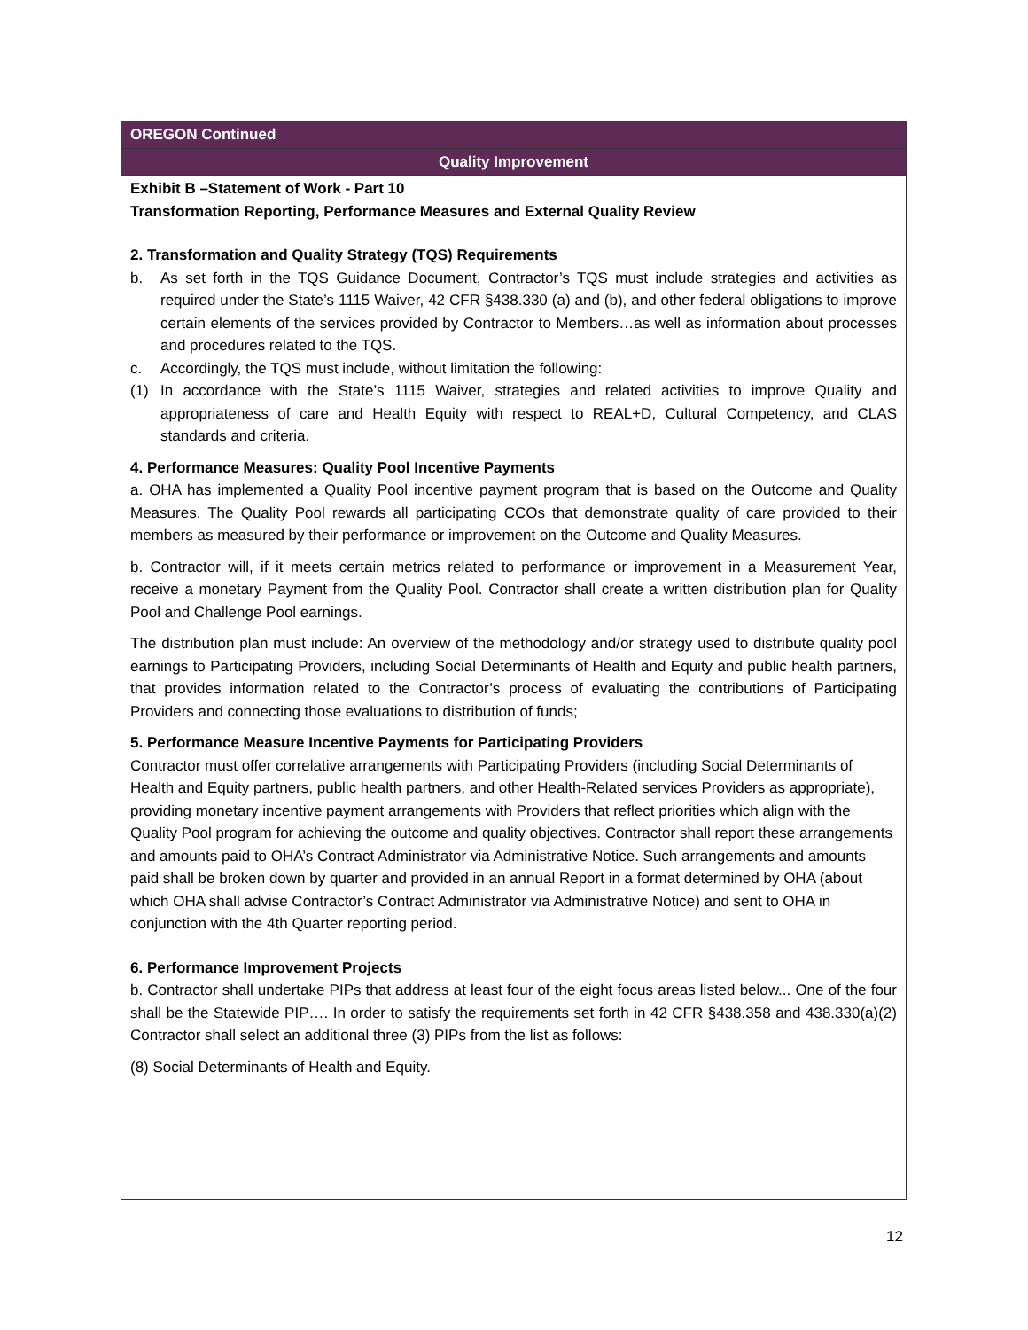| OREGON Continued |
| Quality Improvement |
| Exhibit B –Statement of Work - Part 10 Transformation Reporting, Performance Measures and External Quality Review 2. Transformation and Quality Strategy (TQS) Requirements b. As set forth in the TQS Guidance Document, Contractor’s TQS must include strategies and activities as required under the State’s 1115 Waiver, 42 CFR §438.330 (a) and (b), and other federal obligations to improve certain elements of the services provided by Contractor to Members…as well as information about processes and procedures related to the TQS. c. Accordingly, the TQS must include, without limitation the following: (1) In accordance with the State’s 1115 Waiver, strategies and related activities to improve Quality and appropriateness of care and Health Equity with respect to REAL+D, Cultural Competency, and CLAS standards and criteria. 4. Performance Measures: Quality Pool Incentive Payments a. OHA has implemented a Quality Pool incentive payment program that is based on the Outcome and Quality Measures. The Quality Pool rewards all participating CCOs that demonstrate quality of care provided to their members as measured by their performance or improvement on the Outcome and Quality Measures. b. Contractor will, if it meets certain metrics related to performance or improvement in a Measurement Year, receive a monetary Payment from the Quality Pool. Contractor shall create a written distribution plan for Quality Pool and Challenge Pool earnings. The distribution plan must include: An overview of the methodology and/or strategy used to distribute quality pool earnings to Participating Providers, including Social Determinants of Health and Equity and public health partners, that provides information related to the Contractor’s process of evaluating the contributions of Participating Providers and connecting those evaluations to distribution of funds; 5. Performance Measure Incentive Payments for Participating Providers Contractor must offer correlative arrangements with Participating Providers (including Social Determinants of Health and Equity partners, public health partners, and other Health-Related services Providers as appropriate), providing monetary incentive payment arrangements with Providers that reflect priorities which align with the Quality Pool program for achieving the outcome and quality objectives. Contractor shall report these arrangements and amounts paid to OHA’s Contract Administrator via Administrative Notice. Such arrangements and amounts paid shall be broken down by quarter and provided in an annual Report in a format determined by OHA (about which OHA shall advise Contractor’s Contract Administrator via Administrative Notice) and sent to OHA in conjunction with the 4th Quarter reporting period. 6. Performance Improvement Projects b. Contractor shall undertake PIPs that address at least four of the eight focus areas listed below... One of the four shall be the Statewide PIP…. In order to satisfy the requirements set forth in 42 CFR §438.358 and 438.330(a)(2) Contractor shall select an additional three (3) PIPs from the list as follows: (8) Social Determinants of Health and Equity. |
12